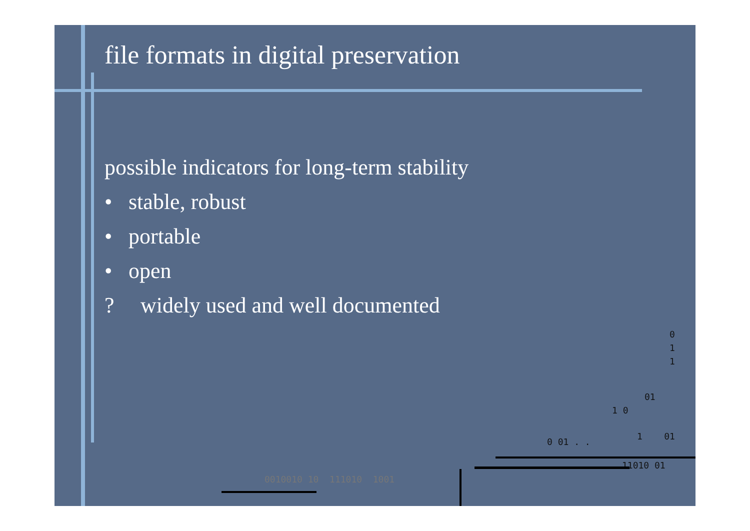file formats in digital preservation
possible indicators for long-term stability
• stable, robust
• portable
• open
? widely used and well documented
0
1
1
01
1 0
0 01 . .
1 01
11010 01
0010010 10 111010 1001